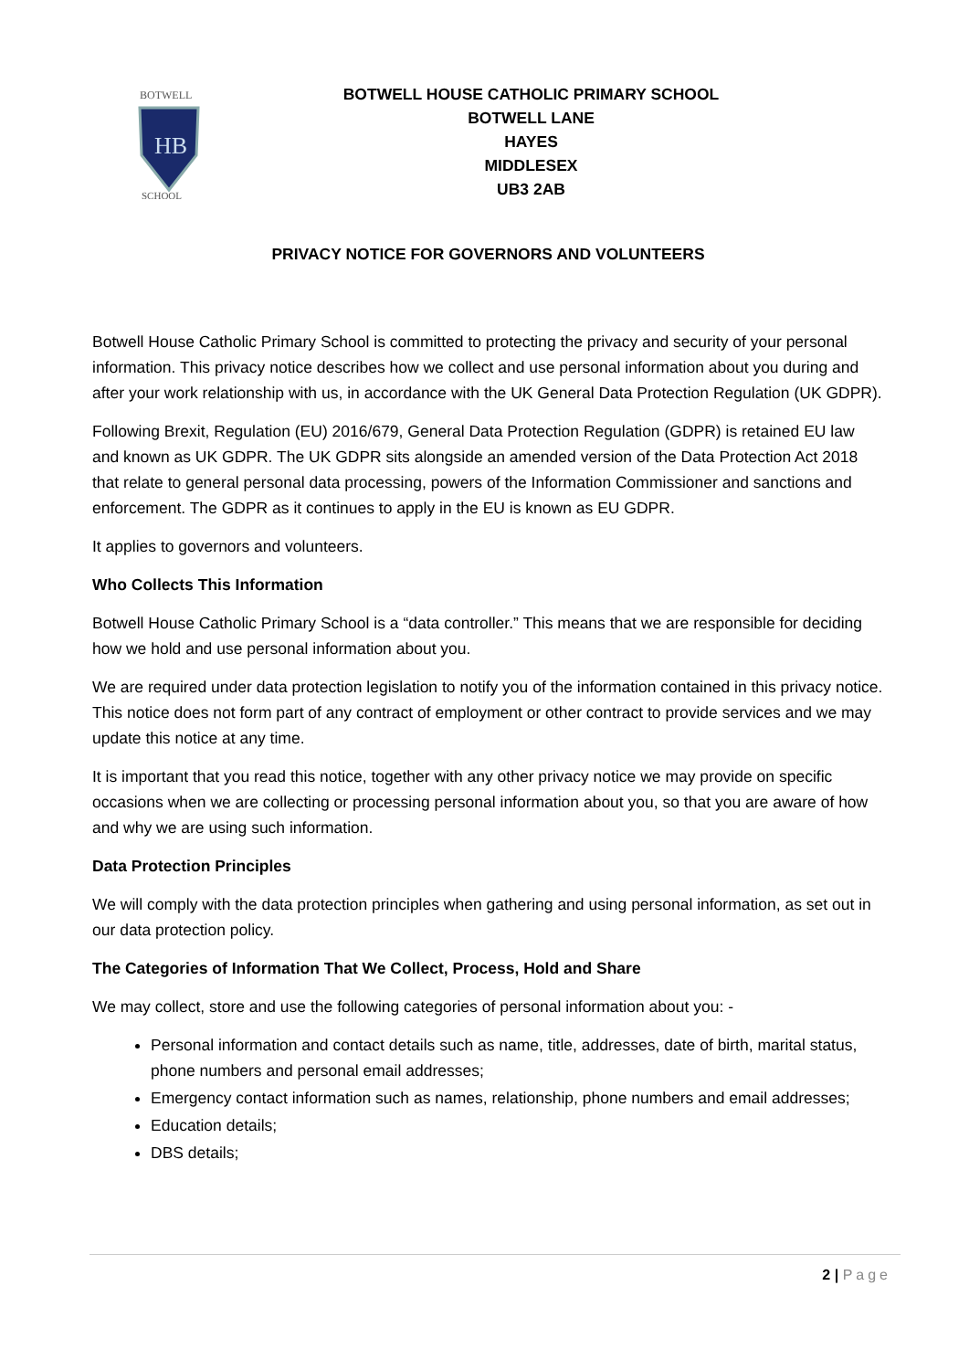BOTWELL
HB
SCHOOL
BOTWELL HOUSE CATHOLIC PRIMARY SCHOOL
BOTWELL LANE
HAYES
MIDDLESEX
UB3 2AB
PRIVACY NOTICE FOR GOVERNORS AND VOLUNTEERS
Botwell House Catholic Primary School is committed to protecting the privacy and security of your personal information. This privacy notice describes how we collect and use personal information about you during and after your work relationship with us, in accordance with the UK General Data Protection Regulation (UK GDPR).
Following Brexit, Regulation (EU) 2016/679, General Data Protection Regulation (GDPR) is retained EU law and known as UK GDPR. The UK GDPR sits alongside an amended version of the Data Protection Act 2018 that relate to general personal data processing, powers of the Information Commissioner and sanctions and enforcement. The GDPR as it continues to apply in the EU is known as EU GDPR.
It applies to governors and volunteers.
Who Collects This Information
Botwell House Catholic Primary School is a “data controller.” This means that we are responsible for deciding how we hold and use personal information about you.
We are required under data protection legislation to notify you of the information contained in this privacy notice. This notice does not form part of any contract of employment or other contract to provide services and we may update this notice at any time.
It is important that you read this notice, together with any other privacy notice we may provide on specific occasions when we are collecting or processing personal information about you, so that you are aware of how and why we are using such information.
Data Protection Principles
We will comply with the data protection principles when gathering and using personal information, as set out in our data protection policy.
The Categories of Information That We Collect, Process, Hold and Share
We may collect, store and use the following categories of personal information about you: -
Personal information and contact details such as name, title, addresses, date of birth, marital status, phone numbers and personal email addresses;
Emergency contact information such as names, relationship, phone numbers and email addresses;
Education details;
DBS details;
2 | Page